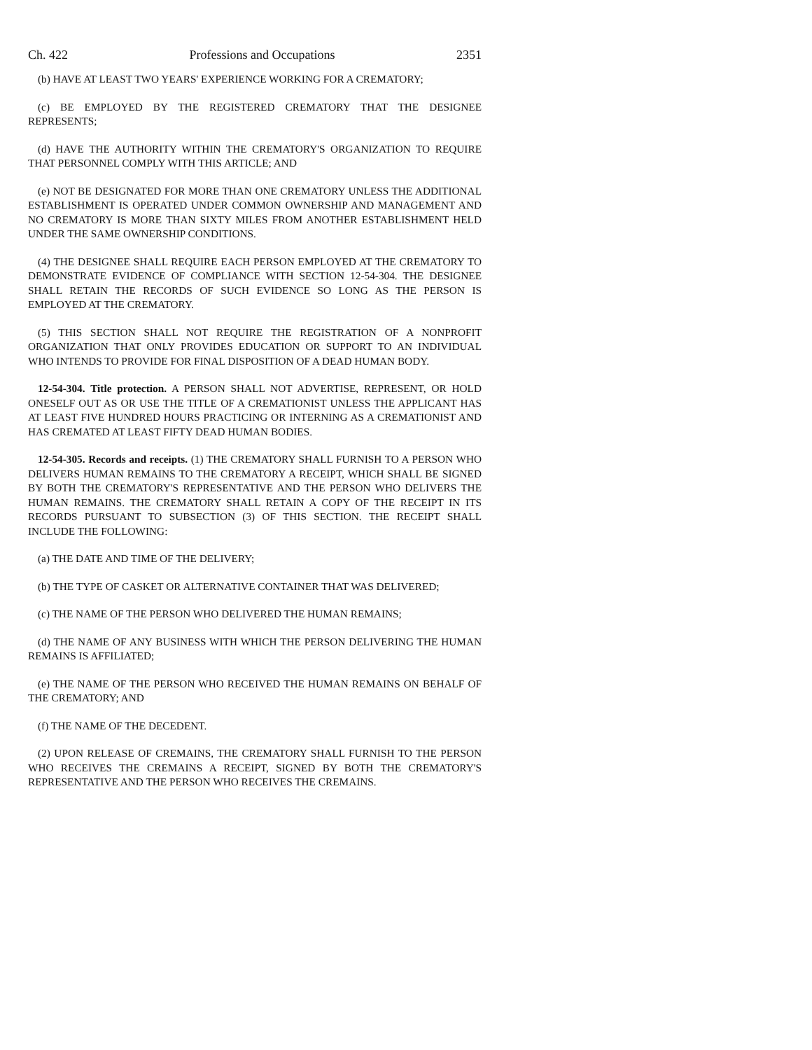Ch. 422 Professions and Occupations 2351
(b) HAVE AT LEAST TWO YEARS' EXPERIENCE WORKING FOR A CREMATORY;
(c) BE EMPLOYED BY THE REGISTERED CREMATORY THAT THE DESIGNEE REPRESENTS;
(d) HAVE THE AUTHORITY WITHIN THE CREMATORY'S ORGANIZATION TO REQUIRE THAT PERSONNEL COMPLY WITH THIS ARTICLE; AND
(e) NOT BE DESIGNATED FOR MORE THAN ONE CREMATORY UNLESS THE ADDITIONAL ESTABLISHMENT IS OPERATED UNDER COMMON OWNERSHIP AND MANAGEMENT AND NO CREMATORY IS MORE THAN SIXTY MILES FROM ANOTHER ESTABLISHMENT HELD UNDER THE SAME OWNERSHIP CONDITIONS.
(4) THE DESIGNEE SHALL REQUIRE EACH PERSON EMPLOYED AT THE CREMATORY TO DEMONSTRATE EVIDENCE OF COMPLIANCE WITH SECTION 12-54-304. THE DESIGNEE SHALL RETAIN THE RECORDS OF SUCH EVIDENCE SO LONG AS THE PERSON IS EMPLOYED AT THE CREMATORY.
(5) THIS SECTION SHALL NOT REQUIRE THE REGISTRATION OF A NONPROFIT ORGANIZATION THAT ONLY PROVIDES EDUCATION OR SUPPORT TO AN INDIVIDUAL WHO INTENDS TO PROVIDE FOR FINAL DISPOSITION OF A DEAD HUMAN BODY.
12-54-304. Title protection. A PERSON SHALL NOT ADVERTISE, REPRESENT, OR HOLD ONESELF OUT AS OR USE THE TITLE OF A CREMATIONIST UNLESS THE APPLICANT HAS AT LEAST FIVE HUNDRED HOURS PRACTICING OR INTERNING AS A CREMATIONIST AND HAS CREMATED AT LEAST FIFTY DEAD HUMAN BODIES.
12-54-305. Records and receipts. (1) THE CREMATORY SHALL FURNISH TO A PERSON WHO DELIVERS HUMAN REMAINS TO THE CREMATORY A RECEIPT, WHICH SHALL BE SIGNED BY BOTH THE CREMATORY'S REPRESENTATIVE AND THE PERSON WHO DELIVERS THE HUMAN REMAINS. THE CREMATORY SHALL RETAIN A COPY OF THE RECEIPT IN ITS RECORDS PURSUANT TO SUBSECTION (3) OF THIS SECTION. THE RECEIPT SHALL INCLUDE THE FOLLOWING:
(a) THE DATE AND TIME OF THE DELIVERY;
(b) THE TYPE OF CASKET OR ALTERNATIVE CONTAINER THAT WAS DELIVERED;
(c) THE NAME OF THE PERSON WHO DELIVERED THE HUMAN REMAINS;
(d) THE NAME OF ANY BUSINESS WITH WHICH THE PERSON DELIVERING THE HUMAN REMAINS IS AFFILIATED;
(e) THE NAME OF THE PERSON WHO RECEIVED THE HUMAN REMAINS ON BEHALF OF THE CREMATORY; AND
(f) THE NAME OF THE DECEDENT.
(2) UPON RELEASE OF CREMAINS, THE CREMATORY SHALL FURNISH TO THE PERSON WHO RECEIVES THE CREMAINS A RECEIPT, SIGNED BY BOTH THE CREMATORY'S REPRESENTATIVE AND THE PERSON WHO RECEIVES THE CREMAINS.